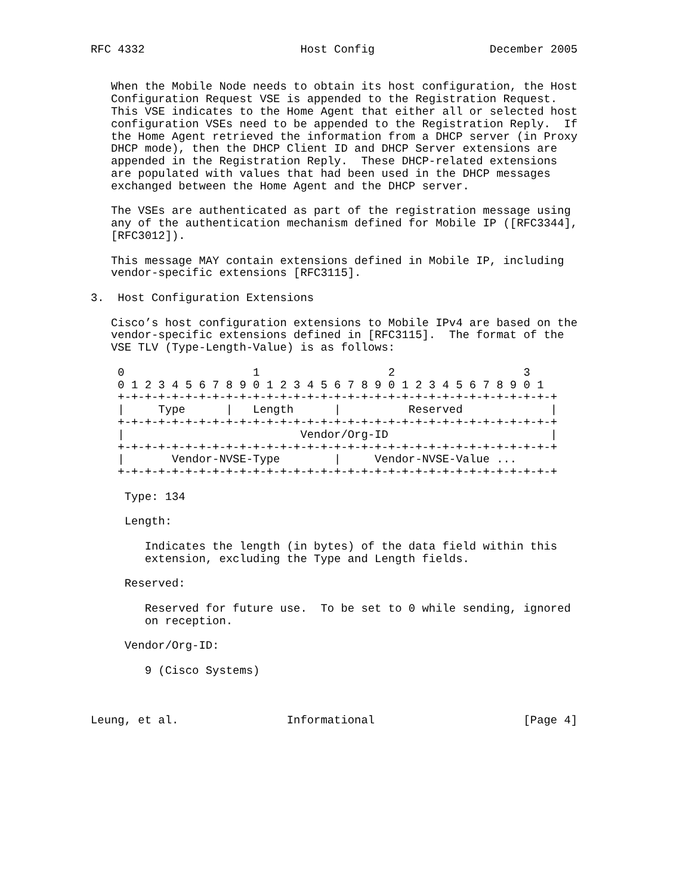RFC 4332                       Host Config                 December 2005


   When the Mobile Node needs to obtain its host configuration, the Host
   Configuration Request VSE is appended to the Registration Request.
   This VSE indicates to the Home Agent that either all or selected host
   configuration VSEs need to be appended to the Registration Reply.  If
   the Home Agent retrieved the information from a DHCP server (in Proxy
   DHCP mode), then the DHCP Client ID and DHCP Server extensions are
   appended in the Registration Reply.  These DHCP-related extensions
   are populated with values that had been used in the DHCP messages
   exchanged between the Home Agent and the DHCP server.

   The VSEs are authenticated as part of the registration message using
   any of the authentication mechanism defined for Mobile IP ([RFC3344],
   [RFC3012]).

   This message MAY contain extensions defined in Mobile IP, including
   vendor-specific extensions [RFC3115].

3.  Host Configuration Extensions

   Cisco’s host configuration extensions to Mobile IPv4 are based on the
   vendor-specific extensions defined in [RFC3115].  The format of the
   VSE TLV (Type-Length-Value) is as follows:

    0                   1                   2                   3
    0 1 2 3 4 5 6 7 8 9 0 1 2 3 4 5 6 7 8 9 0 1 2 3 4 5 6 7 8 9 0 1
    +-+-+-+-+-+-+-+-+-+-+-+-+-+-+-+-+-+-+-+-+-+-+-+-+-+-+-+-+-+-+-+-+
    |     Type      |   Length      |          Reserved             |
    +-+-+-+-+-+-+-+-+-+-+-+-+-+-+-+-+-+-+-+-+-+-+-+-+-+-+-+-+-+-+-+-+
    |                          Vendor/Org-ID                        |
    +-+-+-+-+-+-+-+-+-+-+-+-+-+-+-+-+-+-+-+-+-+-+-+-+-+-+-+-+-+-+-+-+
    |       Vendor-NVSE-Type        |     Vendor-NVSE-Value ...
    +-+-+-+-+-+-+-+-+-+-+-+-+-+-+-+-+-+-+-+-+-+-+-+-+-+-+-+-+-+-+-+-+

     Type: 134

     Length:

        Indicates the length (in bytes) of the data field within this
        extension, excluding the Type and Length fields.

     Reserved:

        Reserved for future use.  To be set to 0 while sending, ignored
        on reception.

     Vendor/Org-ID:

        9 (Cisco Systems)



Leung, et al.                Informational                      [Page 4]